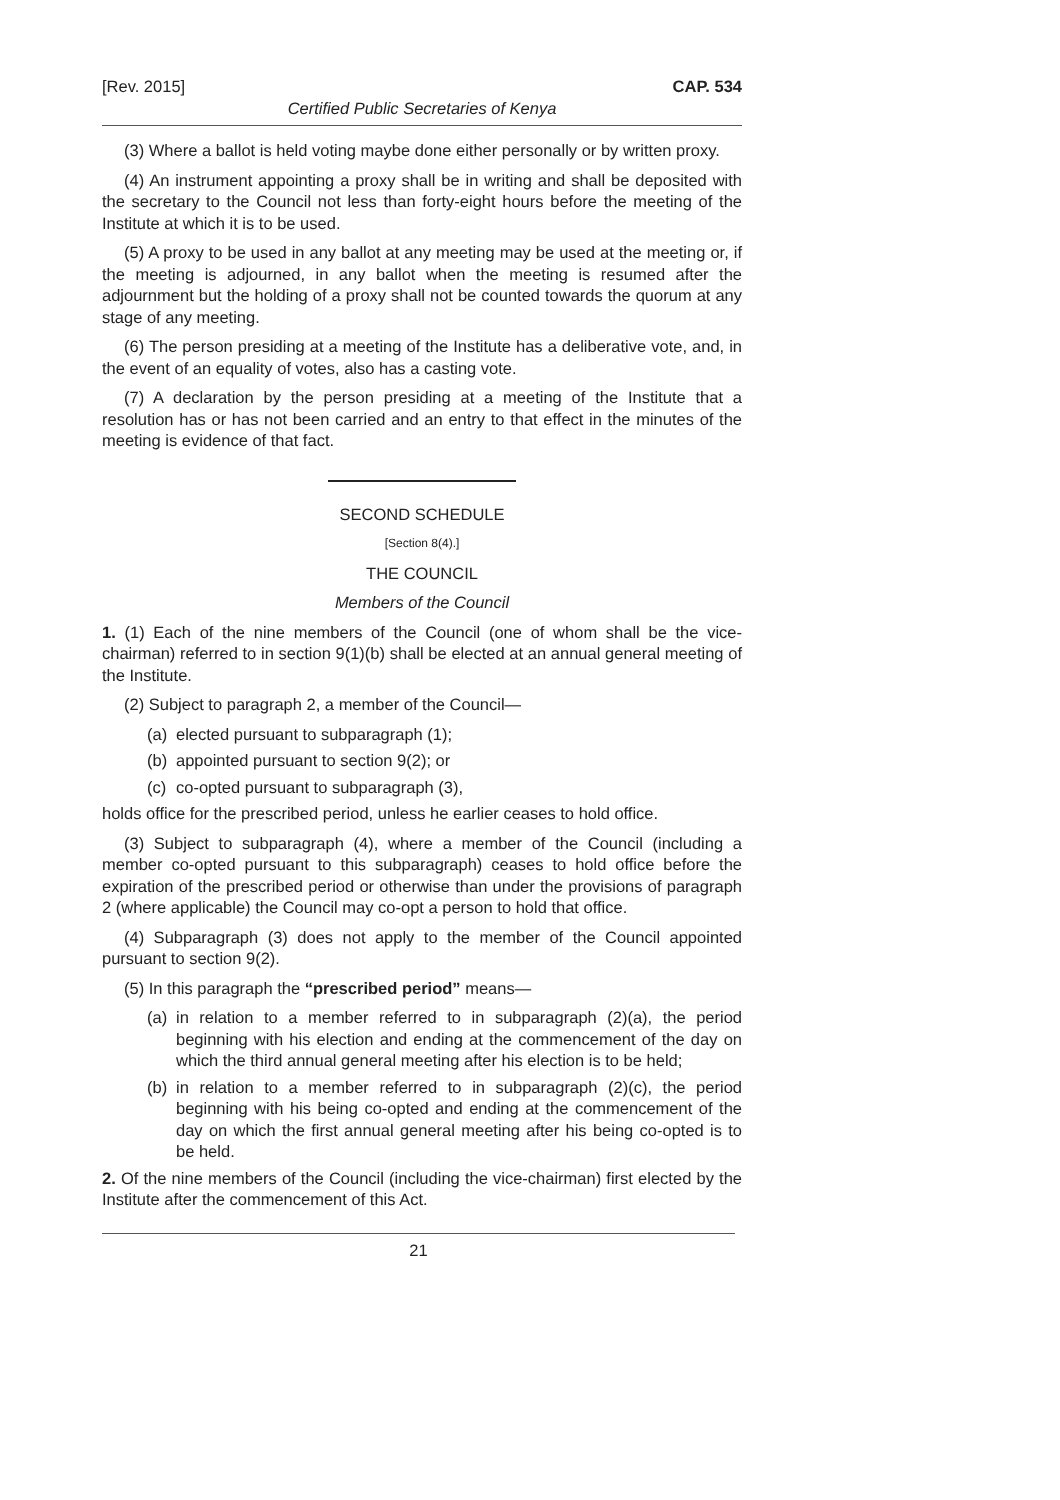[Rev. 2015] CAP. 534
Certified Public Secretaries of Kenya
(3) Where a ballot is held voting maybe done either personally or by written proxy.
(4) An instrument appointing a proxy shall be in writing and shall be deposited with the secretary to the Council not less than forty-eight hours before the meeting of the Institute at which it is to be used.
(5) A proxy to be used in any ballot at any meeting may be used at the meeting or, if the meeting is adjourned, in any ballot when the meeting is resumed after the adjournment but the holding of a proxy shall not be counted towards the quorum at any stage of any meeting.
(6) The person presiding at a meeting of the Institute has a deliberative vote, and, in the event of an equality of votes, also has a casting vote.
(7) A declaration by the person presiding at a meeting of the Institute that a resolution has or has not been carried and an entry to that effect in the minutes of the meeting is evidence of that fact.
SECOND SCHEDULE
[Section 8(4).]
THE COUNCIL
Members of the Council
1. (1) Each of the nine members of the Council (one of whom shall be the vice-chairman) referred to in section 9(1)(b) shall be elected at an annual general meeting of the Institute.
(2) Subject to paragraph 2, a member of the Council—
(a) elected pursuant to subparagraph (1);
(b) appointed pursuant to section 9(2); or
(c) co-opted pursuant to subparagraph (3),
holds office for the prescribed period, unless he earlier ceases to hold office.
(3) Subject to subparagraph (4), where a member of the Council (including a member co-opted pursuant to this subparagraph) ceases to hold office before the expiration of the prescribed period or otherwise than under the provisions of paragraph 2 (where applicable) the Council may co-opt a person to hold that office.
(4) Subparagraph (3) does not apply to the member of the Council appointed pursuant to section 9(2).
(5) In this paragraph the “prescribed period” means—
(a) in relation to a member referred to in subparagraph (2)(a), the period beginning with his election and ending at the commencement of the day on which the third annual general meeting after his election is to be held;
(b) in relation to a member referred to in subparagraph (2)(c), the period beginning with his being co-opted and ending at the commencement of the day on which the first annual general meeting after his being co-opted is to be held.
2. Of the nine members of the Council (including the vice-chairman) first elected by the Institute after the commencement of this Act.
21